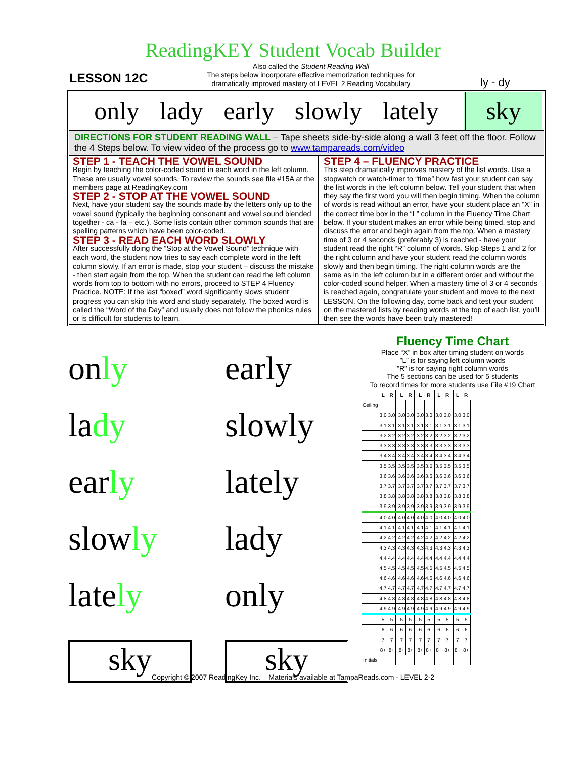ReadingKEY Student Vocab Builder
LESSON 12C
Also called the Student Reading Wall
The steps below incorporate effective memorization techniques for
dramatically improved mastery of LEVEL 2 Reading Vocabulary
ly - dy
only lady early slowly lately
sky
DIRECTIONS FOR STUDENT READING WALL – Tape sheets side-by-side along a wall 3 feet off the floor. Follow the 4 Steps below. To view video of the process go to www.tampareads.com/video
STEP 1 - TEACH THE VOWEL SOUND
Begin by teaching the color-coded sound in each word in the left column. These are usually vowel sounds. To review the sounds see file #15A at the members page at ReadingKey.com
STEP 2 - STOP AT THE VOWEL SOUND
Next, have your student say the sounds made by the letters only up to the vowel sound (typically the beginning consonant and vowel sound blended together - ca - fa – etc.). Some lists contain other common sounds that are spelling patterns which have been color-coded.
STEP 3 - READ EACH WORD SLOWLY
After successfully doing the “Stop at the Vowel Sound” technique with each word, the student now tries to say each complete word in the left column slowly. If an error is made, stop your student – discuss the mistake - then start again from the top. When the student can read the left column words from top to bottom with no errors, proceed to STEP 4 Fluency Practice. NOTE: If the last “boxed” word significantly slows student progress you can skip this word and study separately. The boxed word is called the “Word of the Day” and usually does not follow the phonics rules or is difficult for students to learn.
STEP 4 – FLUENCY PRACTICE
This step dramatically improves mastery of the list words. Use a stopwatch or watch-timer to “time” how fast your student can say the list words in the left column below. Tell your student that when they say the first word you will then begin timing. When the column of words is read without an error, have your student place an “X” in the correct time box in the “L” column in the Fluency Time Chart below. If your student makes an error while being timed, stop and discuss the error and begin again from the top. When a mastery time of 3 or 4 seconds (preferably 3) is reached - have your student read the right “R” column of words. Skip Steps 1 and 2 for the right column and have your student read the column words slowly and then begin timing. The right column words are the same as in the left column but in a different order and without the color-coded sound helper. When a mastery time of 3 or 4 seconds is reached again, congratulate your student and move to the next LESSON. On the following day, come back and test your student on the mastered lists by reading words at the top of each list, you’ll then see the words have been truly mastered!
only
early
lady
slowly
early
lately
slowly
lady
lately
only
sky
sky
Fluency Time Chart
Place “X” in box after timing student on words
”L” is for saying left column words
”R” is for saying right column words
The 5 sections can be used for 5 students
To record times for more students use File #19 Chart
| | L | R | | L | R | | L | R | | L | R | | L | R |
| Ceiling | | | | | | | | | | | | | | |
| | 3.0 | 3.0 | | 3.0 | 3.0 | | 3.0 | 3.0 | | 3.0 | 3.0 | | 3.0 | 3.0 |
| | 3.1 | 3.1 | | 3.1 | 3.1 | | 3.1 | 3.1 | | 3.1 | 3.1 | | 3.1 | 3.1 |
| | 3.2 | 3.2 | | 3.2 | 3.2 | | 3.2 | 3.2 | | 3.2 | 3.2 | | 3.2 | 3.2 |
| | 3.3 | 3.3 | | 3.3 | 3.3 | | 3.3 | 3.3 | | 3.3 | 3.3 | | 3.3 | 3.3 |
| | 3.4 | 3.4 | | 3.4 | 3.4 | | 3.4 | 3.4 | | 3.4 | 3.4 | | 3.4 | 3.4 |
| | 3.5 | 3.5 | | 3.5 | 3.5 | | 3.5 | 3.5 | | 3.5 | 3.5 | | 3.5 | 3.5 |
| | 3.6 | 3.6 | | 3.6 | 3.6 | | 3.6 | 3.6 | | 3.6 | 3.6 | | 3.6 | 3.6 |
| | 3.7 | 3.7 | | 3.7 | 3.7 | | 3.7 | 3.7 | | 3.7 | 3.7 | | 3.7 | 3.7 |
| | 3.8 | 3.8 | | 3.8 | 3.8 | | 3.8 | 3.8 | | 3.8 | 3.8 | | 3.8 | 3.8 |
| | 3.9 | 3.9 | | 3.9 | 3.9 | | 3.9 | 3.9 | | 3.9 | 3.9 | | 3.9 | 3.9 |
| | 4.0 | 4.0 | | 4.0 | 4.0 | | 4.0 | 4.0 | | 4.0 | 4.0 | | 4.0 | 4.0 |
| | 4.1 | 4.1 | | 4.1 | 4.1 | | 4.1 | 4.1 | | 4.1 | 4.1 | | 4.1 | 4.1 |
| | 4.2 | 4.2 | | 4.2 | 4.2 | | 4.2 | 4.2 | | 4.2 | 4.2 | | 4.2 | 4.2 |
| | 4.3 | 4.3 | | 4.3 | 4.3 | | 4.3 | 4.3 | | 4.3 | 4.3 | | 4.3 | 4.3 |
| | 4.4 | 4.4 | | 4.4 | 4.4 | | 4.4 | 4.4 | | 4.4 | 4.4 | | 4.4 | 4.4 |
| | 4.5 | 4.5 | | 4.5 | 4.5 | | 4.5 | 4.5 | | 4.5 | 4.5 | | 4.5 | 4.5 |
| | 4.6 | 4.6 | | 4.6 | 4.6 | | 4.6 | 4.6 | | 4.6 | 4.6 | | 4.6 | 4.6 |
| | 4.7 | 4.7 | | 4.7 | 4.7 | | 4.7 | 4.7 | | 4.7 | 4.7 | | 4.7 | 4.7 |
| | 4.8 | 4.8 | | 4.8 | 4.8 | | 4.8 | 4.8 | | 4.8 | 4.8 | | 4.8 | 4.8 |
| | 4.9 | 4.9 | | 4.9 | 4.9 | | 4.9 | 4.9 | | 4.9 | 4.9 | | 4.9 | 4.9 |
| | 5 | 5 | | 5 | 5 | | 5 | 5 | | 5 | 5 | | 5 | 5 |
| | 6 | 6 | | 6 | 6 | | 6 | 6 | | 6 | 6 | | 6 | 6 |
| | 7 | 7 | | 7 | 7 | | 7 | 7 | | 7 | 7 | | 7 | 7 |
| | 8+ | 8+ | | 8+ | 8+ | | 8+ | 8+ | | 8+ | 8+ | | 8+ | 8+ |
| Initials | | | | | | | | | | | | | | |
Copyright © 2007 ReadingKey Inc. – Materials available at TampaReads.com - LEVEL 2-2